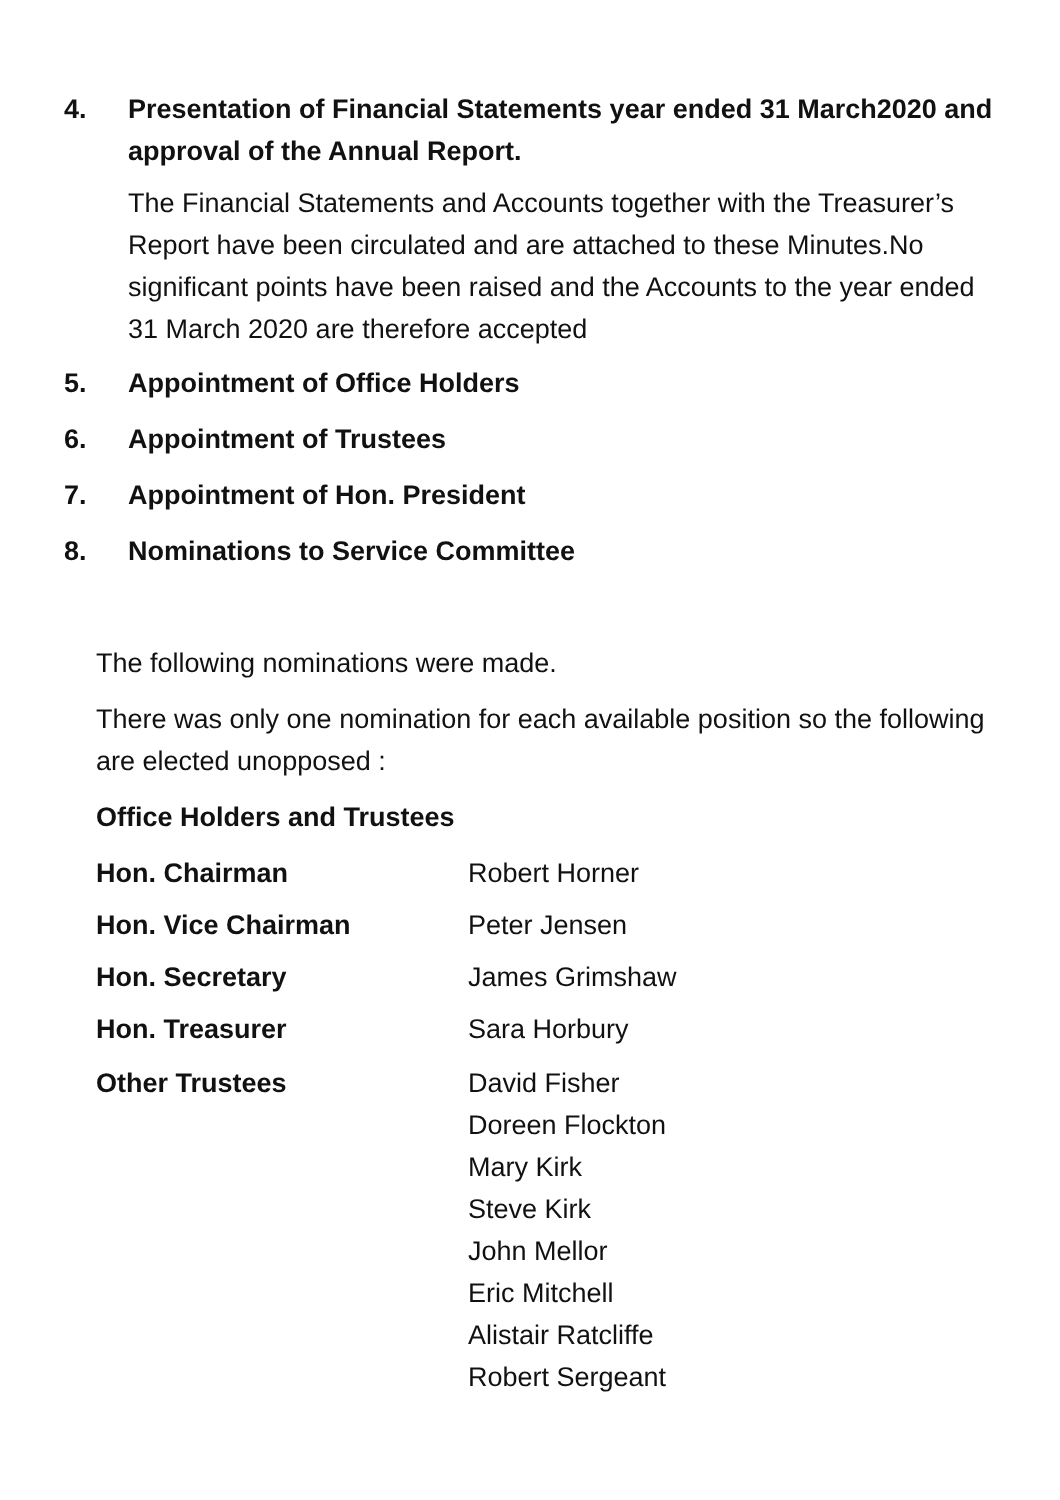4. Presentation of Financial Statements year ended 31 March2020 and approval of the Annual Report.
The Financial Statements and Accounts together with the Treasurer’s Report have been circulated and are attached to these Minutes.No significant points have been raised and the Accounts to the year ended 31 March 2020 are therefore accepted
5. Appointment of Office Holders
6. Appointment of Trustees
7. Appointment of Hon. President
8. Nominations to Service Committee
The following nominations were made.
There was only one nomination for each available position so the following are elected unopposed :
Office Holders and Trustees
| Hon. Chairman | Robert Horner |
| Hon. Vice Chairman | Peter Jensen |
| Hon. Secretary | James Grimshaw |
| Hon. Treasurer | Sara Horbury |
| Other Trustees | David Fisher Doreen Flockton Mary Kirk Steve Kirk John Mellor Eric Mitchell Alistair Ratcliffe Robert Sergeant |